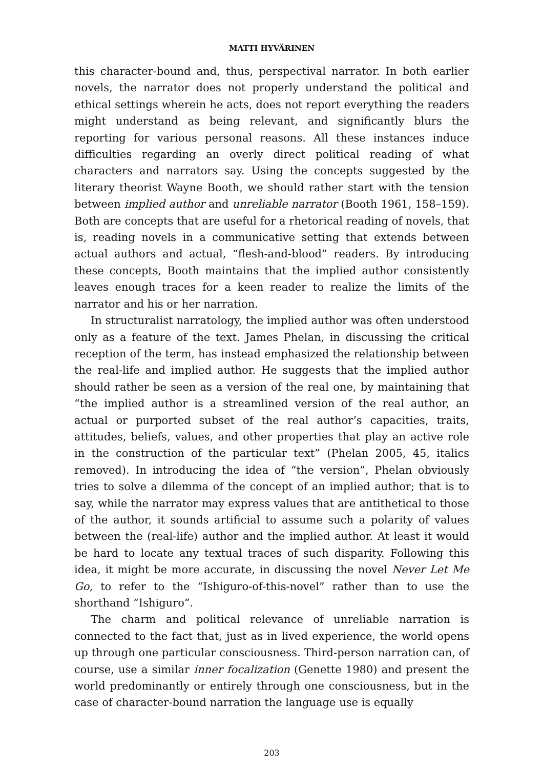MATTI HYVÄRINEN
this character-bound and, thus, perspectival narrator. In both earlier novels, the narrator does not properly understand the political and ethical settings wherein he acts, does not report everything the readers might understand as being relevant, and significantly blurs the reporting for various personal reasons. All these instances induce difficulties regarding an overly direct political reading of what characters and narrators say. Using the concepts suggested by the literary theorist Wayne Booth, we should rather start with the tension between implied author and unreliable narrator (Booth 1961, 158–159). Both are concepts that are useful for a rhetorical reading of novels, that is, reading novels in a communicative setting that extends between actual authors and actual, “flesh-and-blood” readers. By introducing these concepts, Booth maintains that the implied author consistently leaves enough traces for a keen reader to realize the limits of the narrator and his or her narration.
In structuralist narratology, the implied author was often understood only as a feature of the text. James Phelan, in discussing the critical reception of the term, has instead emphasized the relationship between the real-life and implied author. He suggests that the implied author should rather be seen as a version of the real one, by maintaining that “the implied author is a streamlined version of the real author, an actual or purported subset of the real author’s capacities, traits, attitudes, beliefs, values, and other properties that play an active role in the construction of the particular text” (Phelan 2005, 45, italics removed). In introducing the idea of “the version”, Phelan obviously tries to solve a dilemma of the concept of an implied author; that is to say, while the narrator may express values that are antithetical to those of the author, it sounds artificial to assume such a polarity of values between the (real-life) author and the implied author. At least it would be hard to locate any textual traces of such disparity. Following this idea, it might be more accurate, in discussing the novel Never Let Me Go, to refer to the “Ishiguro-of-this-novel” rather than to use the shorthand “Ishiguro”.
The charm and political relevance of unreliable narration is connected to the fact that, just as in lived experience, the world opens up through one particular consciousness. Third-person narration can, of course, use a similar inner focalization (Genette 1980) and present the world predominantly or entirely through one consciousness, but in the case of character-bound narration the language use is equally
203